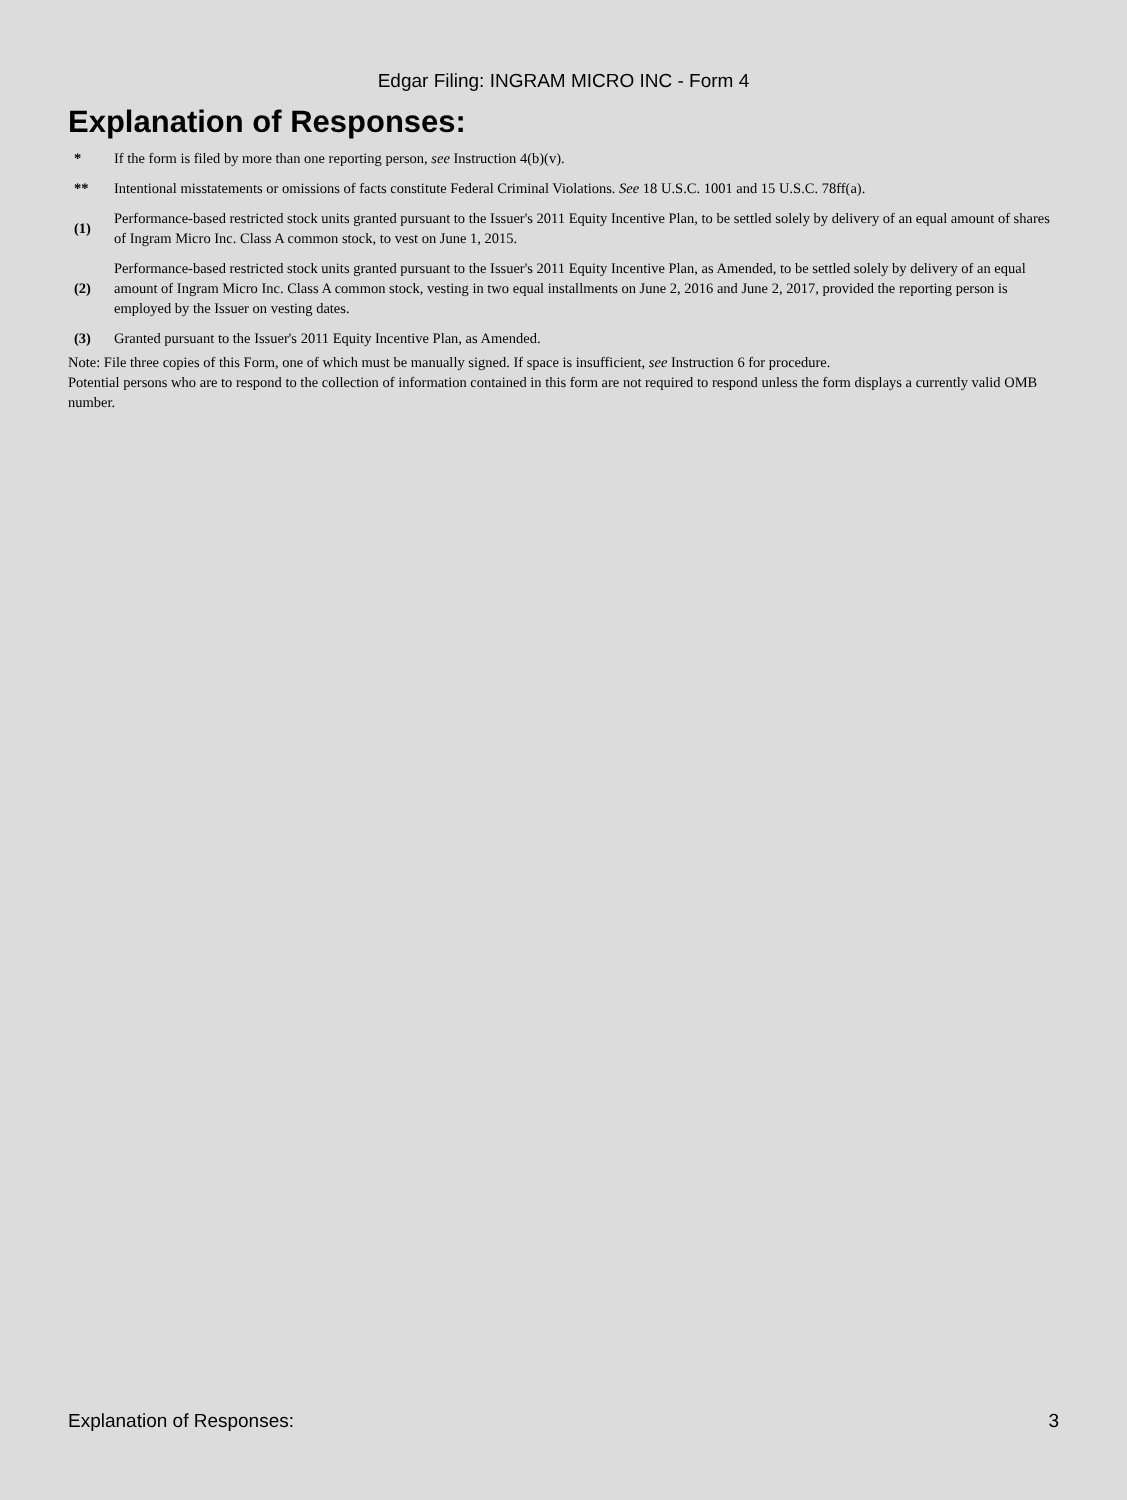Edgar Filing: INGRAM MICRO INC - Form 4
Explanation of Responses:
| * | If the form is filed by more than one reporting person, see Instruction 4(b)(v). |
| ** | Intentional misstatements or omissions of facts constitute Federal Criminal Violations. See 18 U.S.C. 1001 and 15 U.S.C. 78ff(a). |
| (1) | Performance-based restricted stock units granted pursuant to the Issuer's 2011 Equity Incentive Plan, to be settled solely by delivery of an equal amount of shares of Ingram Micro Inc. Class A common stock, to vest on June 1, 2015. |
| (2) | Performance-based restricted stock units granted pursuant to the Issuer's 2011 Equity Incentive Plan, as Amended, to be settled solely by delivery of an equal amount of Ingram Micro Inc. Class A common stock, vesting in two equal installments on June 2, 2016 and June 2, 2017, provided the reporting person is employed by the Issuer on vesting dates. |
| (3) | Granted pursuant to the Issuer's 2011 Equity Incentive Plan, as Amended. |
Note: File three copies of this Form, one of which must be manually signed. If space is insufficient, see Instruction 6 for procedure.
Potential persons who are to respond to the collection of information contained in this form are not required to respond unless the form displays a currently valid OMB number.
Explanation of Responses: 3